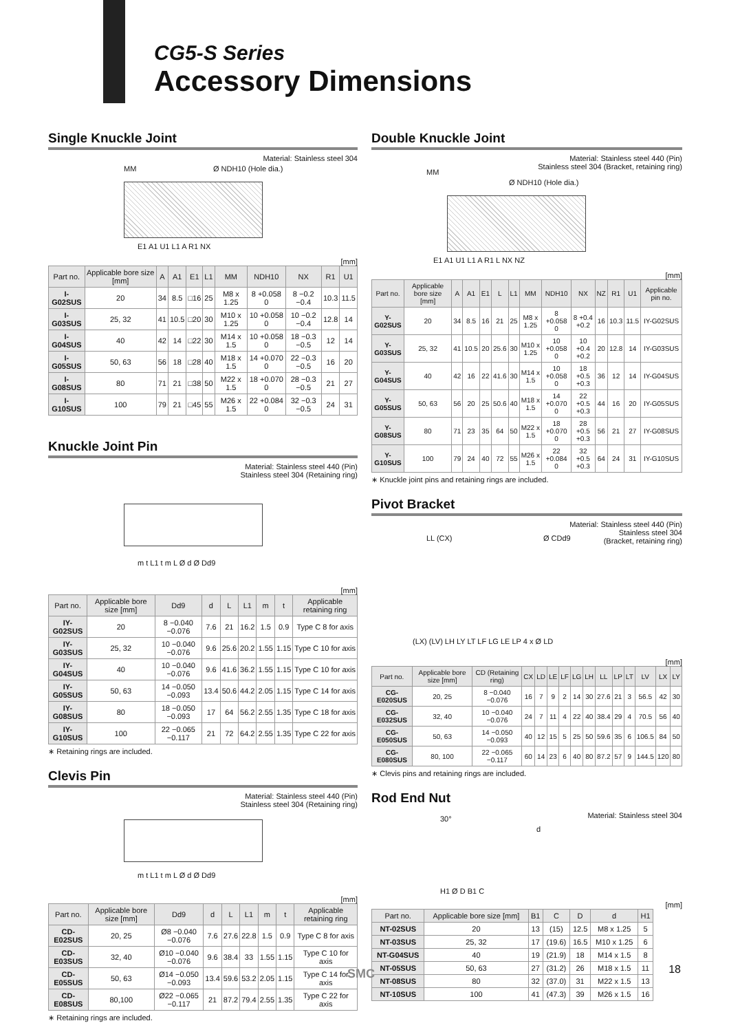CG5-S Series
Accessory Dimensions
Single Knuckle Joint
Material: Stainless steel 304
MM Ø NDH10 (Hole dia.)
E1 A1 U1 L1 A R1 NX
[mm]
| Part no. | Applicable bore size [mm] | A | A1 | E1 | L1 | MM | NDH10 | NX | R1 | U1 |
| --- | --- | --- | --- | --- | --- | --- | --- | --- | --- | --- |
| I-G02SUS | 20 | 34 | 8.5 | □16 | 25 | M8 x 1.25 | 8 +0.058 0 | 8 −0.2 −0.4 | 10.3 | 11.5 |
| I-G03SUS | 25, 32 | 41 | 10.5 | □20 | 30 | M10 x 1.25 | 10 +0.058 0 | 10 −0.2 −0.4 | 12.8 | 14 |
| I-G04SUS | 40 | 42 | 14 | □22 | 30 | M14 x 1.5 | 10 +0.058 0 | 18 −0.3 −0.5 | 12 | 14 |
| I-G05SUS | 50, 63 | 56 | 18 | □28 | 40 | M18 x 1.5 | 14 +0.070 0 | 22 −0.3 −0.5 | 16 | 20 |
| I-G08SUS | 80 | 71 | 21 | □38 | 50 | M22 x 1.5 | 18 +0.070 0 | 28 −0.3 −0.5 | 21 | 27 |
| I-G10SUS | 100 | 79 | 21 | □45 | 55 | M26 x 1.5 | 22 +0.084 0 | 32 −0.3 −0.5 | 24 | 31 |
Knuckle Joint Pin
Material: Stainless steel 440 (Pin)
Stainless steel 304 (Retaining ring)
m t L1 t m L Ø d Ø Dd9
[mm]
| Part no. | Applicable bore size [mm] | Dd9 | d | L | L1 | m | t | Applicable retaining ring |
| --- | --- | --- | --- | --- | --- | --- | --- | --- |
| IY-G02SUS | 20 | 8 −0.040 −0.076 | 7.6 | 21 | 16.2 | 1.5 | 0.9 | Type C 8 for axis |
| IY-G03SUS | 25, 32 | 10 −0.040 −0.076 | 9.6 | 25.6 | 20.2 | 1.55 | 1.15 | Type C 10 for axis |
| IY-G04SUS | 40 | 10 −0.040 −0.076 | 9.6 | 41.6 | 36.2 | 1.55 | 1.15 | Type C 10 for axis |
| IY-G05SUS | 50, 63 | 14 −0.050 −0.093 | 13.4 | 50.6 | 44.2 | 2.05 | 1.15 | Type C 14 for axis |
| IY-G08SUS | 80 | 18 −0.050 −0.093 | 17 | 64 | 56.2 | 2.55 | 1.35 | Type C 18 for axis |
| IY-G10SUS | 100 | 22 −0.065 −0.117 | 21 | 72 | 64.2 | 2.55 | 1.35 | Type C 22 for axis |
∗ Retaining rings are included.
Clevis Pin
Material: Stainless steel 440 (Pin)
Stainless steel 304 (Retaining ring)
m t L1 t m L Ø d Ø Dd9
[mm]
| Part no. | Applicable bore size [mm] | Dd9 | d | L | L1 | m | t | Applicable retaining ring |
| --- | --- | --- | --- | --- | --- | --- | --- | --- |
| CD-E02SUS | 20, 25 | Ø8 −0.040 −0.076 | 7.6 | 27.6 | 22.8 | 1.5 | 0.9 | Type C 8 for axis |
| CD-E03SUS | 32, 40 | Ø10 −0.040 −0.076 | 9.6 | 38.4 | 33 | 1.55 | 1.15 | Type C 10 for axis |
| CD-E05SUS | 50, 63 | Ø14 −0.050 −0.093 | 13.4 | 59.6 | 53.2 | 2.05 | 1.15 | Type C 14 for axis |
| CD-E08SUS | 80,100 | Ø22 −0.065 −0.117 | 21 | 87.2 | 79.4 | 2.55 | 1.35 | Type C 22 for axis |
∗ Retaining rings are included.
Double Knuckle Joint
Material: Stainless steel 440 (Pin)
Stainless steel 304 (Bracket, retaining ring)
MM
Ø NDH10 (Hole dia.)
E1 A1 U1 L1 A R1 L NX NZ
[mm]
| Part no. | Applicable bore size [mm] | A | A1 | E1 | L | L1 | MM | NDH10 | NX | NZ | R1 | U1 | Applicable pin no. |
| --- | --- | --- | --- | --- | --- | --- | --- | --- | --- | --- | --- | --- | --- |
| Y-G02SUS | 20 | 34 | 8.5 | 16 | 21 | 25 | M8 x 1.25 | 8 +0.058 0 | 8 +0.4 +0.2 | 16 | 10.3 | 11.5 | IY-G02SUS |
| Y-G03SUS | 25, 32 | 41 | 10.5 | 20 | 25.6 | 30 | M10 x 1.25 | 10 +0.058 0 | 10 +0.4 +0.2 | 20 | 12.8 | 14 | IY-G03SUS |
| Y-G04SUS | 40 | 42 | 16 | 22 | 41.6 | 30 | M14 x 1.5 | 10 +0.058 0 | 18 +0.5 +0.3 | 36 | 12 | 14 | IY-G04SUS |
| Y-G05SUS | 50, 63 | 56 | 20 | 25 | 50.6 | 40 | M18 x 1.5 | 14 +0.070 0 | 22 +0.5 +0.3 | 44 | 16 | 20 | IY-G05SUS |
| Y-G08SUS | 80 | 71 | 23 | 35 | 64 | 50 | M22 x 1.5 | 18 +0.070 0 | 28 +0.5 +0.3 | 56 | 21 | 27 | IY-G08SUS |
| Y-G10SUS | 100 | 79 | 24 | 40 | 72 | 55 | M26 x 1.5 | 22 +0.084 0 | 32 +0.5 +0.3 | 64 | 24 | 31 | IY-G10SUS |
∗ Knuckle joint pins and retaining rings are included.
Pivot Bracket
Material: Stainless steel 440 (Pin)
Stainless steel 304
(Bracket, retaining ring)
LL (CX) Ø CDd9
(LX) (LV) LH LY LT LF LG LE LP 4 x Ø LD
[mm]
| Part no. | Applicable bore size [mm] | CD (Retaining ring) | CX | LD | LE | LF | LG | LH | LL | LP | LT | LV | LX | LY |
| --- | --- | --- | --- | --- | --- | --- | --- | --- | --- | --- | --- | --- | --- | --- |
| CG-E020SUS | 20, 25 | 8 −0.040 −0.076 | 16 | 7 | 9 | 2 | 14 | 30 | 27.6 | 21 | 3 | 56.5 | 42 | 30 |
| CG-E032SUS | 32, 40 | 10 −0.040 −0.076 | 24 | 7 | 11 | 4 | 22 | 40 | 38.4 | 29 | 4 | 70.5 | 56 | 40 |
| CG-E050SUS | 50, 63 | 14 −0.050 −0.093 | 40 | 12 | 15 | 5 | 25 | 50 | 59.6 | 35 | 6 | 106.5 | 84 | 50 |
| CG-E080SUS | 80, 100 | 22 −0.065 −0.117 | 60 | 14 | 23 | 6 | 40 | 80 | 87.2 | 57 | 9 | 144.5 | 120 | 80 |
∗ Clevis pins and retaining rings are included.
Rod End Nut
Material: Stainless steel 304 30°
d
H1 Ø D B1 C
[mm]
| Part no. | Applicable bore size [mm] | B1 | C | D | d | H1 |
| --- | --- | --- | --- | --- | --- | --- |
| NT-02SUS | 20 | 13 | (15) | 12.5 | M8 x 1.25 | 5 |
| NT-03SUS | 25, 32 | 17 | (19.6) | 16.5 | M10 x 1.25 | 6 |
| NT-G04SUS | 40 | 19 | (21.9) | 18 | M14 x 1.5 | 8 |
| NT-05SUS | 50, 63 | 27 | (31.2) | 26 | M18 x 1.5 | 11 |
| NT-08SUS | 80 | 32 | (37.0) | 31 | M22 x 1.5 | 13 |
| NT-10SUS | 100 | 41 | (47.3) | 39 | M26 x 1.5 | 16 |
SMC 18